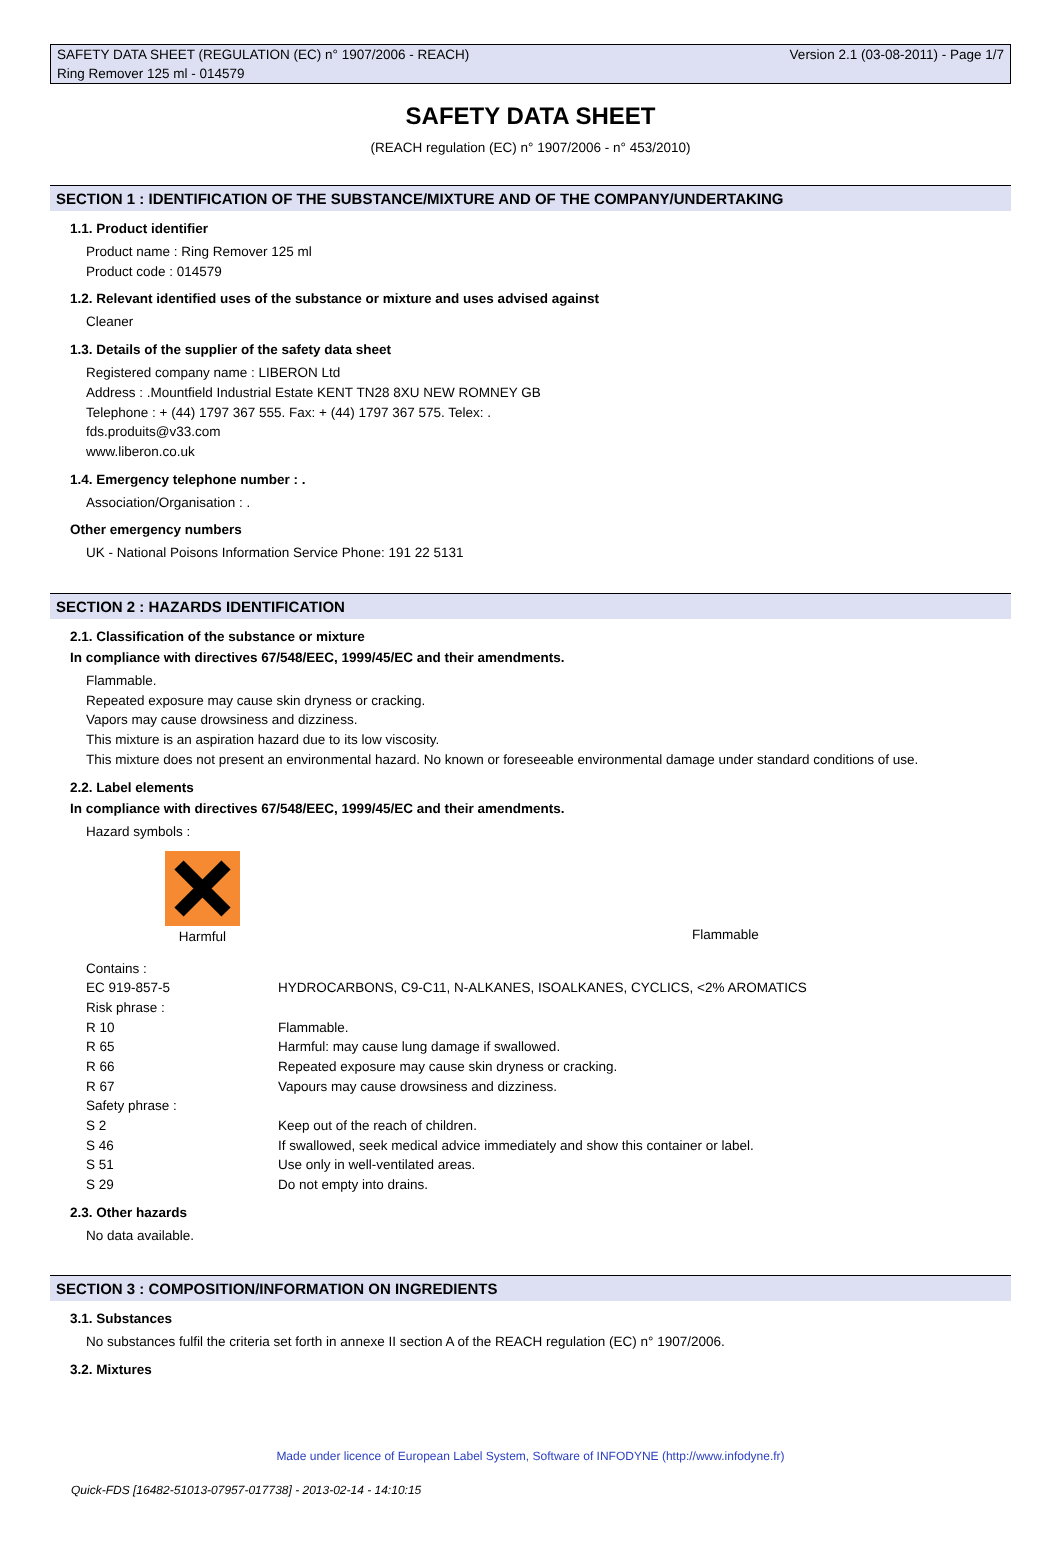SAFETY DATA SHEET (REGULATION (EC) n° 1907/2006 - REACH) Version 2.1 (03-08-2011) - Page 1/7
Ring Remover 125 ml - 014579
SAFETY DATA SHEET
(REACH regulation (EC) n° 1907/2006 - n° 453/2010)
SECTION 1 : IDENTIFICATION OF THE SUBSTANCE/MIXTURE AND OF THE COMPANY/UNDERTAKING
1.1. Product identifier
Product name : Ring Remover 125 ml
Product code : 014579
1.2. Relevant identified uses of the substance or mixture and uses advised against
Cleaner
1.3. Details of the supplier of the safety data sheet
Registered company name : LIBERON Ltd
Address : .Mountfield Industrial Estate KENT TN28 8XU NEW ROMNEY GB
Telephone : + (44) 1797 367 555. Fax: + (44) 1797 367 575. Telex: .
fds.produits@v33.com
www.liberon.co.uk
1.4. Emergency telephone number : .
Association/Organisation : .
Other emergency numbers
UK - National Poisons Information Service Phone: 191 22 5131
SECTION 2 : HAZARDS IDENTIFICATION
2.1. Classification of the substance or mixture
In compliance with directives 67/548/EEC, 1999/45/EC and their amendments.
Flammable.
Repeated exposure may cause skin dryness or cracking.
Vapors may cause drowsiness and dizziness.
This mixture is an aspiration hazard due to its low viscosity.
This mixture does not present an environmental hazard. No known or foreseeable environmental damage under standard conditions of use.
2.2. Label elements
In compliance with directives 67/548/EEC, 1999/45/EC and their amendments.
Hazard symbols :
Harmful
Flammable
| Contains : | |
| EC 919-857-5 | HYDROCARBONS, C9-C11, N-ALKANES, ISOALKANES, CYCLICS, <2% AROMATICS |
| Risk phrase : | |
| R 10 | Flammable. |
| R 65 | Harmful: may cause lung damage if swallowed. |
| R 66 | Repeated exposure may cause skin dryness or cracking. |
| R 67 | Vapours may cause drowsiness and dizziness. |
| Safety phrase : | |
| S 2 | Keep out of the reach of children. |
| S 46 | If swallowed, seek medical advice immediately and show this container or label. |
| S 51 | Use only in well-ventilated areas. |
| S 29 | Do not empty into drains. |
2.3. Other hazards
No data available.
SECTION 3 : COMPOSITION/INFORMATION ON INGREDIENTS
3.1. Substances
No substances fulfil the criteria set forth in annexe II section A of the REACH regulation (EC) n° 1907/2006.
3.2. Mixtures
Made under licence of European Label System, Software of INFODYNE (http://www.infodyne.fr)
Quick-FDS [16482-51013-07957-017738] - 2013-02-14 - 14:10:15